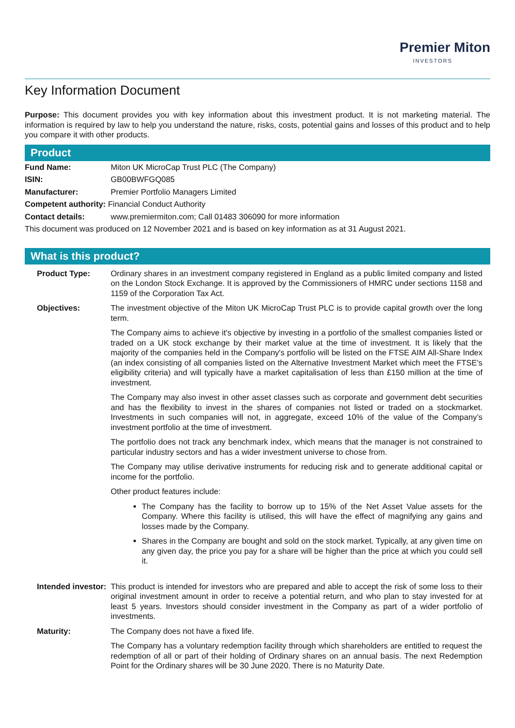Premier Miton
INVESTORS
Key Information Document
Purpose: This document provides you with key information about this investment product. It is not marketing material. The information is required by law to help you understand the nature, risks, costs, potential gains and losses of this product and to help you compare it with other products.
Product
| Fund Name: | Miton UK MicroCap Trust PLC (The Company) |
| ISIN: | GB00BWFGQ085 |
| Manufacturer: | Premier Portfolio Managers Limited |
| Competent authority: Financial Conduct Authority | |
| Contact details: | www.premiermiton.com; Call 01483 306090 for more information |
| This document was produced on 12 November 2021 and is based on key information as at 31 August 2021. | |
What is this product?
| Product Type: | Ordinary shares in an investment company registered in England as a public limited company and listed on the London Stock Exchange. It is approved by the Commissioners of HMRC under sections 1158 and 1159 of the Corporation Tax Act. |
| Objectives: | The investment objective of the Miton UK MicroCap Trust PLC is to provide capital growth over the long term. The Company aims to achieve it's objective by investing in a portfolio of the smallest companies listed or traded on a UK stock exchange by their market value at the time of investment. It is likely that the majority of the companies held in the Company's portfolio will be listed on the FTSE AIM All-Share Index (an index consisting of all companies listed on the Alternative Investment Market which meet the FTSE's eligibility criteria) and will typically have a market capitalisation of less than £150 million at the time of investment. The Company may also invest in other asset classes such as corporate and government debt securities and has the flexibility to invest in the shares of companies not listed or traded on a stockmarket. Investments in such companies will not, in aggregate, exceed 10% of the value of the Company’s investment portfolio at the time of investment. The portfolio does not track any benchmark index, which means that the manager is not constrained to particular industry sectors and has a wider investment universe to chose from. The Company may utilise derivative instruments for reducing risk and to generate additional capital or income for the portfolio. Other product features include: The Company has the facility to borrow up to 15% of the Net Asset Value assets for the Company. Where this facility is utilised, this will have the effect of magnifying any gains and losses made by the Company. Shares in the Company are bought and sold on the stock market. Typically, at any given time on any given day, the price you pay for a share will be higher than the price at which you could sell it. |
| Intended investor: | This product is intended for investors who are prepared and able to accept the risk of some loss to their original investment amount in order to receive a potential return, and who plan to stay invested for at least 5 years. Investors should consider investment in the Company as part of a wider portfolio of investments. |
| Maturity: | The Company does not have a fixed life. The Company has a voluntary redemption facility through which shareholders are entitled to request the redemption of all or part of their holding of Ordinary shares on an annual basis. The next Redemption Point for the Ordinary shares will be 30 June 2020. There is no Maturity Date. |